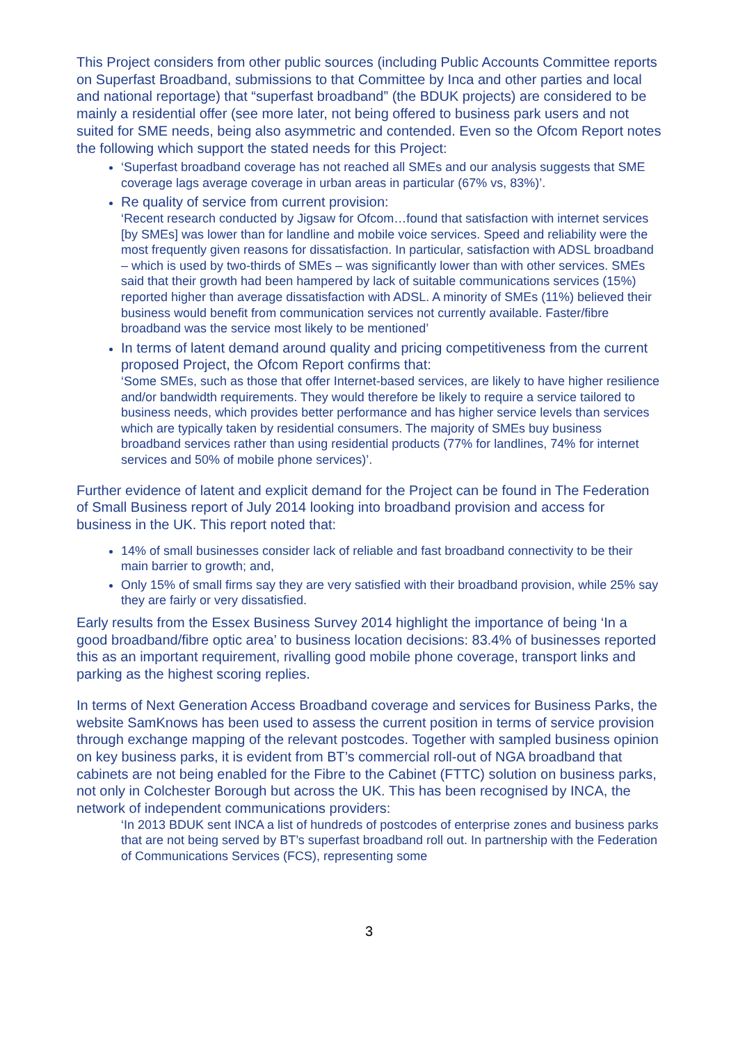This Project considers from other public sources (including Public Accounts Committee reports on Superfast Broadband, submissions to that Committee by Inca and other parties and local and national reportage) that “superfast broadband” (the BDUK projects) are considered to be mainly a residential offer (see more later, not being offered to business park users and not suited for SME needs, being also asymmetric and contended. Even so the Ofcom Report notes the following which support the stated needs for this Project:
‘Superfast broadband coverage has not reached all SMEs and our analysis suggests that SME coverage lags average coverage in urban areas in particular (67% vs, 83%)’.
Re quality of service from current provision:
‘Recent research conducted by Jigsaw for Ofcom…found that satisfaction with internet services [by SMEs] was lower than for landline and mobile voice services. Speed and reliability were the most frequently given reasons for dissatisfaction. In particular, satisfaction with ADSL broadband – which is used by two-thirds of SMEs – was significantly lower than with other services. SMEs said that their growth had been hampered by lack of suitable communications services (15%) reported higher than average dissatisfaction with ADSL. A minority of SMEs (11%) believed their business would benefit from communication services not currently available. Faster/fibre broadband was the service most likely to be mentioned’
In terms of latent demand around quality and pricing competitiveness from the current proposed Project, the Ofcom Report confirms that:
‘Some SMEs, such as those that offer Internet-based services, are likely to have higher resilience and/or bandwidth requirements. They would therefore be likely to require a service tailored to business needs, which provides better performance and has higher service levels than services which are typically taken by residential consumers. The majority of SMEs buy business broadband services rather than using residential products (77% for landlines, 74% for internet services and 50% of mobile phone services)’.
Further evidence of latent and explicit demand for the Project can be found in The Federation of Small Business report of July 2014 looking into broadband provision and access for business in the UK. This report noted that:
14% of small businesses consider lack of reliable and fast broadband connectivity to be their main barrier to growth; and,
Only 15% of small firms say they are very satisfied with their broadband provision, while 25% say they are fairly or very dissatisfied.
Early results from the Essex Business Survey 2014 highlight the importance of being ‘In a good broadband/fibre optic area’ to business location decisions: 83.4% of businesses reported this as an important requirement, rivalling good mobile phone coverage, transport links and parking as the highest scoring replies.
In terms of Next Generation Access Broadband coverage and services for Business Parks, the website SamKnows has been used to assess the current position in terms of service provision through exchange mapping of the relevant postcodes. Together with sampled business opinion on key business parks, it is evident from BT’s commercial roll-out of NGA broadband that cabinets are not being enabled for the Fibre to the Cabinet (FTTC) solution on business parks, not only in Colchester Borough but across the UK. This has been recognised by INCA, the network of independent communications providers:
‘In 2013 BDUK sent INCA a list of hundreds of postcodes of enterprise zones and business parks that are not being served by BT’s superfast broadband roll out. In partnership with the Federation of Communications Services (FCS), representing some
3